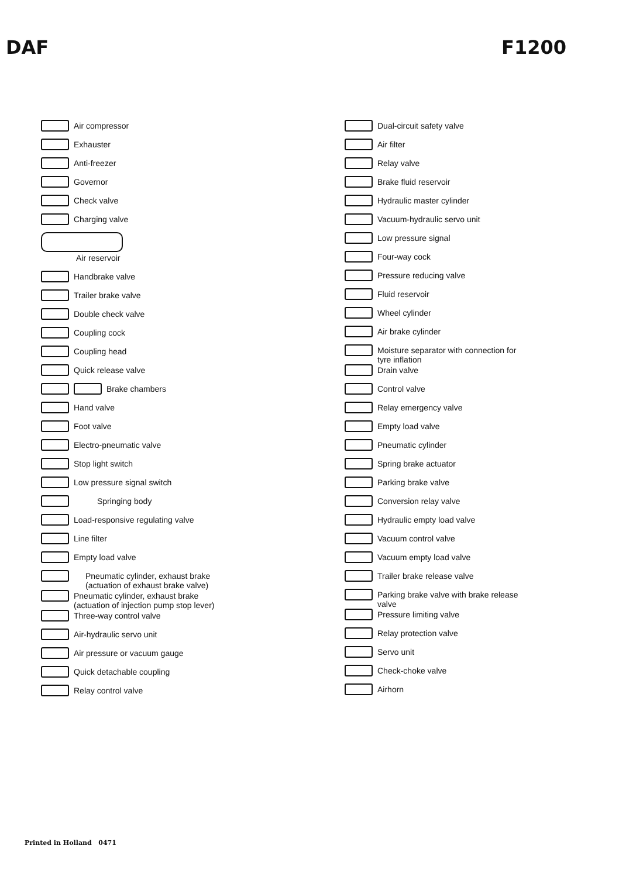DAF F1200
Air compressor
Exhauster
Anti-freezer
Governor
Check valve
Charging valve
Air reservoir
Handbrake valve
Trailer brake valve
Double check valve
Coupling cock
Coupling head
Quick release valve
Brake chambers
Hand valve
Foot valve
Electro-pneumatic valve
Stop light switch
Low pressure signal switch
Springing body
Load-responsive regulating valve
Line filter
Empty load valve
Pneumatic cylinder, exhaust brake
(actuation of exhaust brake valve)
Pneumatic cylinder, exhaust brake
(actuation of injection pump stop lever)
Three-way control valve
Air-hydraulic servo unit
Air pressure or vacuum gauge
Quick detachable coupling
Relay control valve
Dual-circuit safety valve
Air filter
Relay valve
Brake fluid reservoir
Hydraulic master cylinder
Vacuum-hydraulic servo unit
Low pressure signal
Four-way cock
Pressure reducing valve
Fluid reservoir
Wheel cylinder
Air brake cylinder
Moisture separator with connection for
tyre inflation
Drain valve
Control valve
Relay emergency valve
Empty load valve
Pneumatic cylinder
Spring brake actuator
Parking brake valve
Conversion relay valve
Hydraulic empty load valve
Vacuum control valve
Vacuum empty load valve
Trailer brake release valve
Parking brake valve with brake release
valve
Pressure limiting valve
Relay protection valve
Servo unit
Check-choke valve
Airhorn
Printed in Holland 0471